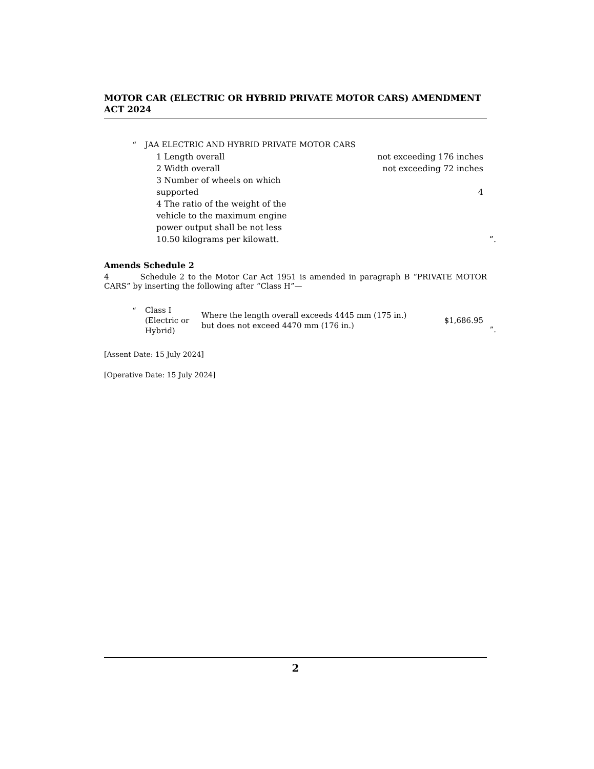MOTOR CAR (ELECTRIC OR HYBRID PRIVATE MOTOR CARS) AMENDMENT ACT 2024
| “ | JAA ELECTRIC AND HYBRID PRIVATE MOTOR CARS | | |
| | 1 Length overall | not exceeding 176 inches | |
| | 2 Width overall | not exceeding 72 inches | |
| | 3 Number of wheels on which supported | 4 | |
| | 4 The ratio of the weight of the vehicle to the maximum engine power output shall be not less 10.50 kilograms per kilowatt. | | ”. |
Amends Schedule 2
4 Schedule 2 to the Motor Car Act 1951 is amended in paragraph B “PRIVATE MOTOR CARS” by inserting the following after “Class H”—
| “ | Class I (Electric or Hybrid) | Where the length overall exceeds 4445 mm (175 in.) but does not exceed 4470 mm (176 in.) | $1,686.95 | ”. |
[Assent Date: 15 July 2024]
[Operative Date: 15 July 2024]
2